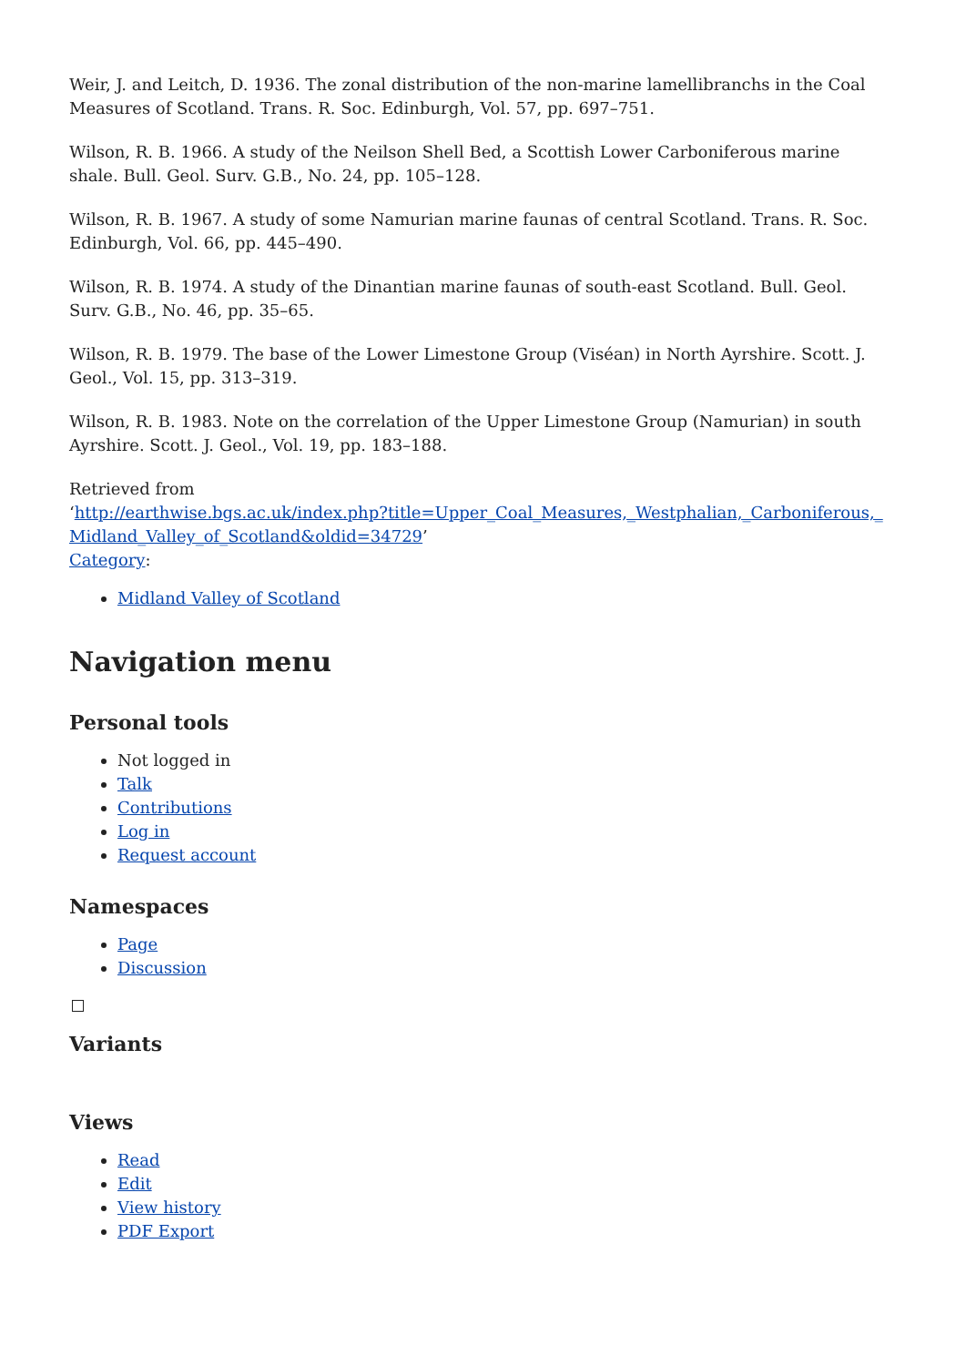Weir, J. and Leitch, D. 1936. The zonal distribution of the non-marine lamellibranchs in the Coal Measures of Scotland. Trans. R. Soc. Edinburgh, Vol. 57, pp. 697–751.
Wilson, R. B. 1966. A study of the Neilson Shell Bed, a Scottish Lower Carboniferous marine shale. Bull. Geol. Surv. G.B., No. 24, pp. 105–128.
Wilson, R. B. 1967. A study of some Namurian marine faunas of central Scotland. Trans. R. Soc. Edinburgh, Vol. 66, pp. 445–490.
Wilson, R. B. 1974. A study of the Dinantian marine faunas of south-east Scotland. Bull. Geol. Surv. G.B., No. 46, pp. 35–65.
Wilson, R. B. 1979. The base of the Lower Limestone Group (Viséan) in North Ayrshire. Scott. J. Geol., Vol. 15, pp. 313–319.
Wilson, R. B. 1983. Note on the correlation of the Upper Limestone Group (Namurian) in south Ayrshire. Scott. J. Geol., Vol. 19, pp. 183–188.
Retrieved from
‘http://earthwise.bgs.ac.uk/index.php?title=Upper_Coal_Measures,_Westphalian,_Carboniferous,_Midland_Valley_of_Scotland&oldid=34729’
Category:
Midland Valley of Scotland
Navigation menu
Personal tools
Not logged in
Talk
Contributions
Log in
Request account
Namespaces
Page
Discussion
Variants
Views
Read
Edit
View history
PDF Export